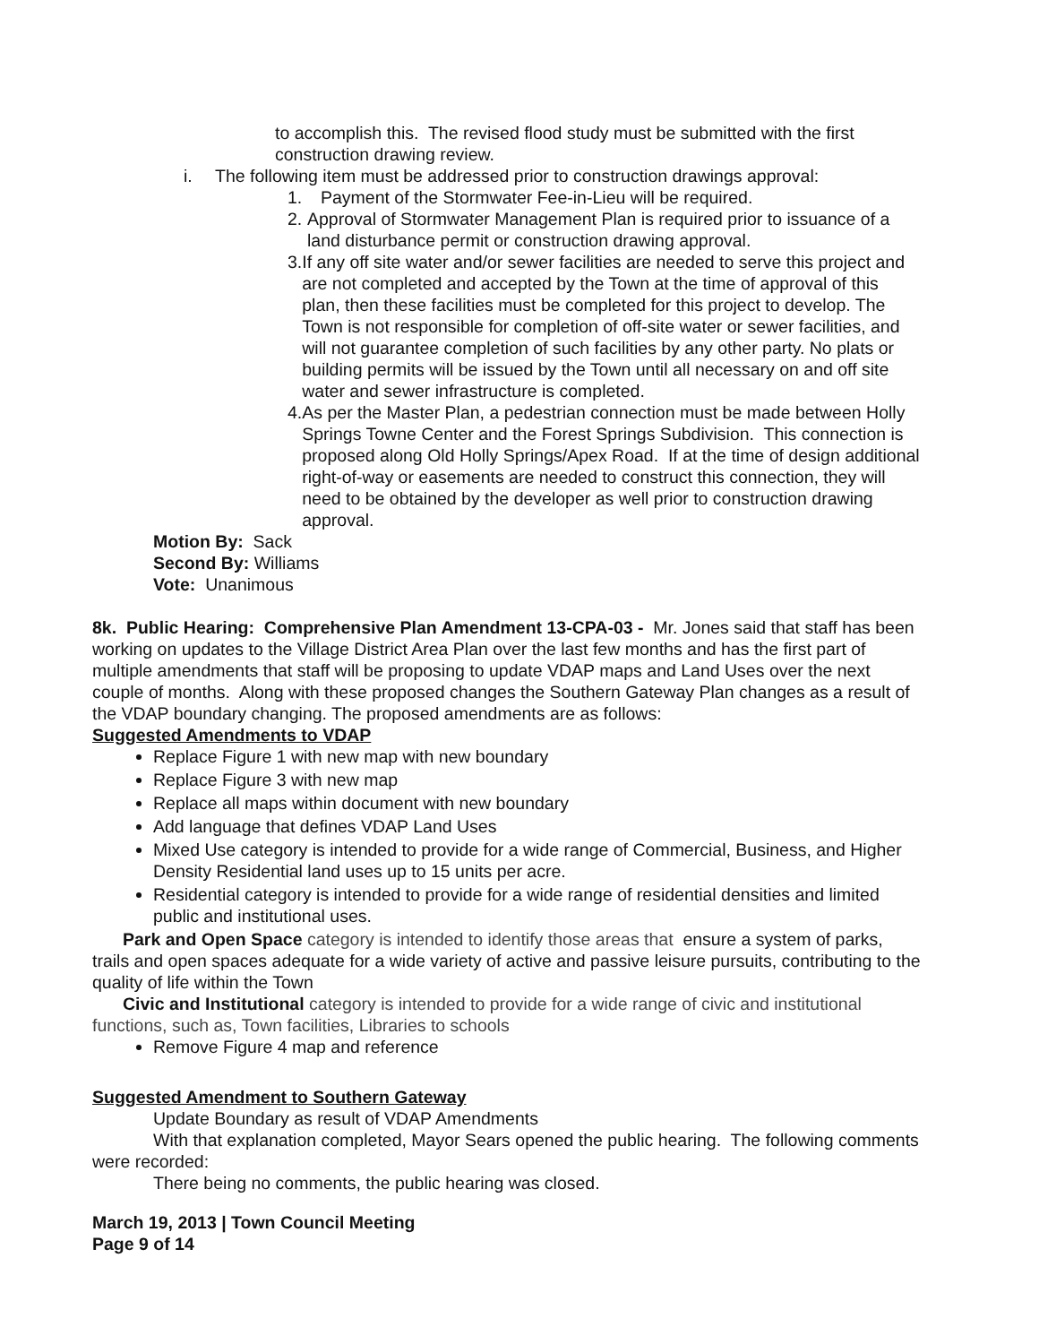to accomplish this. The revised flood study must be submitted with the first construction drawing review.
i. The following item must be addressed prior to construction drawings approval:
1. Payment of the Stormwater Fee-in-Lieu will be required.
2. Approval of Stormwater Management Plan is required prior to issuance of a land disturbance permit or construction drawing approval.
3. If any off site water and/or sewer facilities are needed to serve this project and are not completed and accepted by the Town at the time of approval of this plan, then these facilities must be completed for this project to develop. The Town is not responsible for completion of off-site water or sewer facilities, and will not guarantee completion of such facilities by any other party. No plats or building permits will be issued by the Town until all necessary on and off site water and sewer infrastructure is completed.
4. As per the Master Plan, a pedestrian connection must be made between Holly Springs Towne Center and the Forest Springs Subdivision. This connection is proposed along Old Holly Springs/Apex Road. If at the time of design additional right-of-way or easements are needed to construct this connection, they will need to be obtained by the developer as well prior to construction drawing approval.
Motion By: Sack
Second By: Williams
Vote: Unanimous
8k. Public Hearing: Comprehensive Plan Amendment 13-CPA-03 - Mr. Jones said that staff has been working on updates to the Village District Area Plan over the last few months and has the first part of multiple amendments that staff will be proposing to update VDAP maps and Land Uses over the next couple of months. Along with these proposed changes the Southern Gateway Plan changes as a result of the VDAP boundary changing. The proposed amendments are as follows:
Suggested Amendments to VDAP
Replace Figure 1 with new map with new boundary
Replace Figure 3 with new map
Replace all maps within document with new boundary
Add language that defines VDAP Land Uses
Mixed Use category is intended to provide for a wide range of Commercial, Business, and Higher Density Residential land uses up to 15 units per acre.
Residential category is intended to provide for a wide range of residential densities and limited public and institutional uses.
Park and Open Space category is intended to identify those areas that ensure a system of parks, trails and open spaces adequate for a wide variety of active and passive leisure pursuits, contributing to the quality of life within the Town
Civic and Institutional category is intended to provide for a wide range of civic and institutional functions, such as, Town facilities, Libraries to schools
Remove Figure 4 map and reference
Suggested Amendment to Southern Gateway
Update Boundary as result of VDAP Amendments
With that explanation completed, Mayor Sears opened the public hearing. The following comments were recorded:
There being no comments, the public hearing was closed.
March 19, 2013 | Town Council Meeting
Page 9 of 14